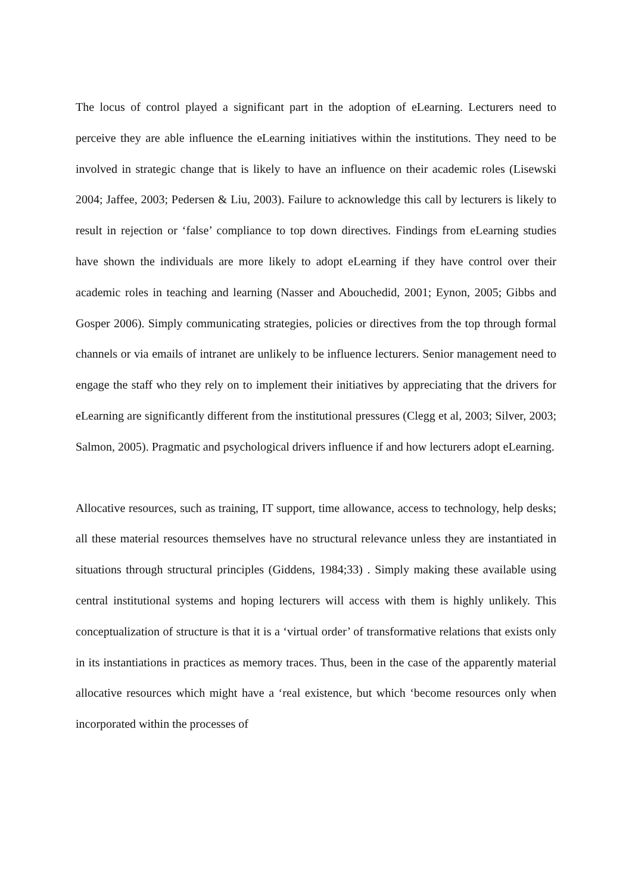The locus of control played a significant part in the adoption of eLearning. Lecturers need to perceive they are able influence the eLearning initiatives within the institutions. They need to be involved in strategic change that is likely to have an influence on their academic roles (Lisewski 2004; Jaffee, 2003; Pedersen & Liu, 2003). Failure to acknowledge this call by lecturers is likely to result in rejection or ‘false’ compliance to top down directives. Findings from eLearning studies have shown the individuals are more likely to adopt eLearning if they have control over their academic roles in teaching and learning (Nasser and Abouchedid, 2001; Eynon, 2005; Gibbs and Gosper 2006). Simply communicating strategies, policies or directives from the top through formal channels or via emails of intranet are unlikely to be influence lecturers. Senior management need to engage the staff who they rely on to implement their initiatives by appreciating that the drivers for eLearning are significantly different from the institutional pressures (Clegg et al, 2003; Silver, 2003; Salmon, 2005). Pragmatic and psychological drivers influence if and how lecturers adopt eLearning.
Allocative resources, such as training, IT support, time allowance, access to technology, help desks; all these material resources themselves have no structural relevance unless they are instantiated in situations through structural principles (Giddens, 1984;33) . Simply making these available using central institutional systems and hoping lecturers will access with them is highly unlikely. This conceptualization of structure is that it is a ‘virtual order’ of transformative relations that exists only in its instantiations in practices as memory traces. Thus, been in the case of the apparently material allocative resources which might have a ‘real existence, but which ‘become resources only when incorporated within the processes of